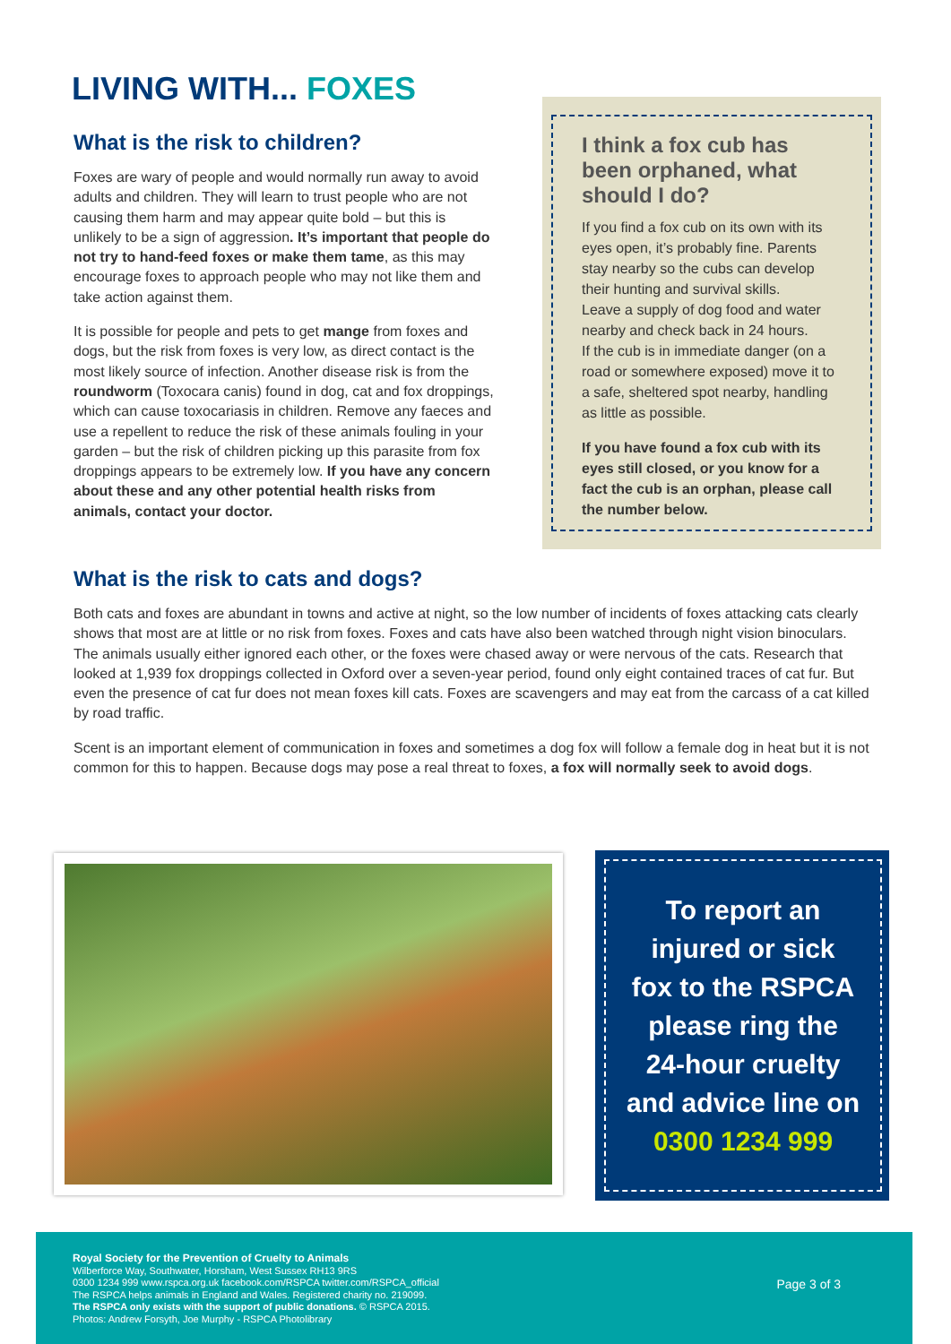LIVING WITH... FOXES
What is the risk to children?
Foxes are wary of people and would normally run away to avoid adults and children. They will learn to trust people who are not causing them harm and may appear quite bold – but this is unlikely to be a sign of aggression. It’s important that people do not try to hand-feed foxes or make them tame, as this may encourage foxes to approach people who may not like them and take action against them.
It is possible for people and pets to get mange from foxes and dogs, but the risk from foxes is very low, as direct contact is the most likely source of infection. Another disease risk is from the roundworm (Toxocara canis) found in dog, cat and fox droppings, which can cause toxocariasis in children. Remove any faeces and use a repellent to reduce the risk of these animals fouling in your garden – but the risk of children picking up this parasite from fox droppings appears to be extremely low. If you have any concern about these and any other potential health risks from animals, contact your doctor.
I think a fox cub has been orphaned, what should I do?
If you find a fox cub on its own with its eyes open, it’s probably fine. Parents stay nearby so the cubs can develop their hunting and survival skills.
Leave a supply of dog food and water nearby and check back in 24 hours.
If the cub is in immediate danger (on a road or somewhere exposed) move it to a safe, sheltered spot nearby, handling as little as possible.
If you have found a fox cub with its eyes still closed, or you know for a fact the cub is an orphan, please call the number below.
What is the risk to cats and dogs?
Both cats and foxes are abundant in towns and active at night, so the low number of incidents of foxes attacking cats clearly shows that most are at little or no risk from foxes. Foxes and cats have also been watched through night vision binoculars. The animals usually either ignored each other, or the foxes were chased away or were nervous of the cats. Research that looked at 1,939 fox droppings collected in Oxford over a seven-year period, found only eight contained traces of cat fur. But even the presence of cat fur does not mean foxes kill cats. Foxes are scavengers and may eat from the carcass of a cat killed by road traffic.
Scent is an important element of communication in foxes and sometimes a dog fox will follow a female dog in heat but it is not common for this to happen. Because dogs may pose a real threat to foxes, a fox will normally seek to avoid dogs.
To report an
injured or sick
fox to the RSPCA
please ring the
24-hour cruelty
and advice line on
0300 1234 999
Royal Society for the Prevention of Cruelty to Animals
Wilberforce Way, Southwater, Horsham, West Sussex RH13 9RS
0300 1234 999 www.rspca.org.uk facebook.com/RSPCA twitter.com/RSPCA_official
The RSPCA helps animals in England and Wales. Registered charity no. 219099.
The RSPCA only exists with the support of public donations. © RSPCA 2015.
Photos: Andrew Forsyth, Joe Murphy - RSPCA Photolibrary
Page 3 of 3